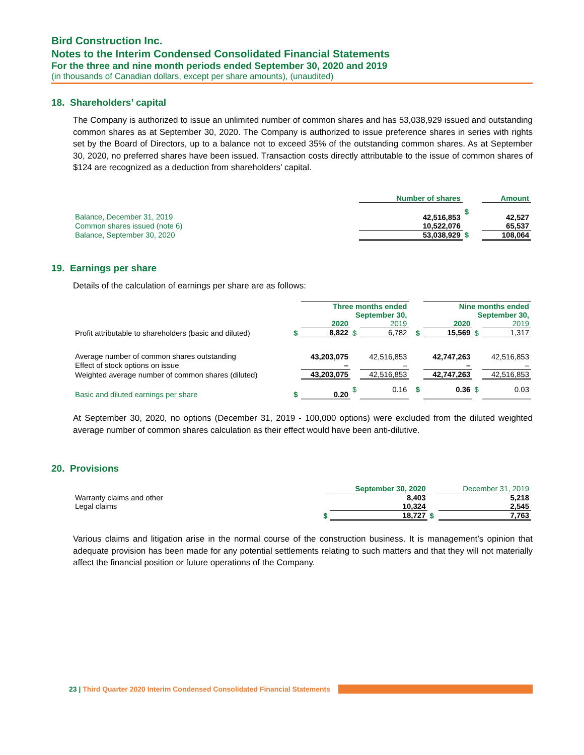Bird Construction Inc.
Notes to the Interim Condensed Consolidated Financial Statements
For the three and nine month periods ended September 30, 2020 and 2019
(in thousands of Canadian dollars, except per share amounts), (unaudited)
18. Shareholders’ capital
The Company is authorized to issue an unlimited number of common shares and has 53,038,929 issued and outstanding common shares as at September 30, 2020. The Company is authorized to issue preference shares in series with rights set by the Board of Directors, up to a balance not to exceed 35% of the outstanding common shares. As at September 30, 2020, no preferred shares have been issued. Transaction costs directly attributable to the issue of common shares of $124 are recognized as a deduction from shareholders’ capital.
| | Number of shares | | Amount |
| --- | --- | --- | --- |
| Balance, December 31, 2019 | 42,516,853 | $ | 42,527 |
| Common shares issued (note 6) | 10,522,076 | | 65,537 |
| Balance, September 30, 2020 | 53,038,929 | $ | 108,064 |
19. Earnings per share
Details of the calculation of earnings per share are as follows:
| | | Three months ended September 30, | | | | | Nine months ended September 30, | | |
| | | 2020 | | 2019 | | | 2020 | | 2019 |
| Profit attributable to shareholders (basic and diluted) | $ | 8,822 | $ | 6,782 | | $ | 15,569 | $ | 1,317 |
| Average number of common shares outstanding | | 43,203,075 | | 42,516,853 | | | 42,747,263 | | 42,516,853 |
| Effect of stock options on issue | | – | | – | | | – | | – |
| Weighted average number of common shares (diluted) | | 43,203,075 | | 42,516,853 | | | 42,747,263 | | 42,516,853 |
| Basic and diluted earnings per share | $ | 0.20 | $ | 0.16 | | $ | 0.36 | $ | 0.03 |
At September 30, 2020, no options (December 31, 2019 - 100,000 options) were excluded from the diluted weighted average number of common shares calculation as their effect would have been anti-dilutive.
20. Provisions
| | | September 30, 2020 | | December 31, 2019 |
| --- | --- | --- | --- | --- |
| Warranty claims and other | | 8,403 | | 5,218 |
| Legal claims | | 10,324 | | 2,545 |
| | $ | 18,727 | $ | 7,763 |
Various claims and litigation arise in the normal course of the construction business. It is management’s opinion that adequate provision has been made for any potential settlements relating to such matters and that they will not materially affect the financial position or future operations of the Company.
23 | Third Quarter 2020 Interim Condensed Consolidated Financial Statements